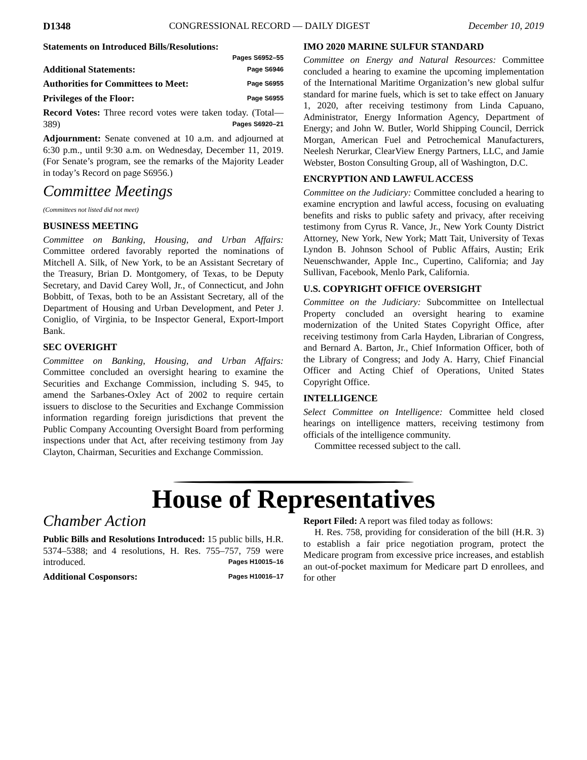D1348 CONGRESSIONAL RECORD — DAILY DIGEST December 10, 2019
Statements on Introduced Bills/Resolutions:
Pages S6952–55
Additional Statements: Page S6946
Authorities for Committees to Meet: Page S6955
Privileges of the Floor: Page S6955
Record Votes: Three record votes were taken today. (Total—389) Pages S6920–21
Adjournment: Senate convened at 10 a.m. and adjourned at 6:30 p.m., until 9:30 a.m. on Wednesday, December 11, 2019. (For Senate’s program, see the remarks of the Majority Leader in today’s Record on page S6956.)
Committee Meetings
(Committees not listed did not meet)
BUSINESS MEETING
Committee on Banking, Housing, and Urban Affairs: Committee ordered favorably reported the nominations of Mitchell A. Silk, of New York, to be an Assistant Secretary of the Treasury, Brian D. Montgomery, of Texas, to be Deputy Secretary, and David Carey Woll, Jr., of Connecticut, and John Bobbitt, of Texas, both to be an Assistant Secretary, all of the Department of Housing and Urban Development, and Peter J. Coniglio, of Virginia, to be Inspector General, Export-Import Bank.
SEC OVERIGHT
Committee on Banking, Housing, and Urban Affairs: Committee concluded an oversight hearing to examine the Securities and Exchange Commission, including S. 945, to amend the Sarbanes-Oxley Act of 2002 to require certain issuers to disclose to the Securities and Exchange Commission information regarding foreign jurisdictions that prevent the Public Company Accounting Oversight Board from performing inspections under that Act, after receiving testimony from Jay Clayton, Chairman, Securities and Exchange Commission.
IMO 2020 MARINE SULFUR STANDARD
Committee on Energy and Natural Resources: Committee concluded a hearing to examine the upcoming implementation of the International Maritime Organization’s new global sulfur standard for marine fuels, which is set to take effect on January 1, 2020, after receiving testimony from Linda Capuano, Administrator, Energy Information Agency, Department of Energy; and John W. Butler, World Shipping Council, Derrick Morgan, American Fuel and Petrochemical Manufacturers, Neelesh Nerurkar, ClearView Energy Partners, LLC, and Jamie Webster, Boston Consulting Group, all of Washington, D.C.
ENCRYPTION AND LAWFUL ACCESS
Committee on the Judiciary: Committee concluded a hearing to examine encryption and lawful access, focusing on evaluating benefits and risks to public safety and privacy, after receiving testimony from Cyrus R. Vance, Jr., New York County District Attorney, New York, New York; Matt Tait, University of Texas Lyndon B. Johnson School of Public Affairs, Austin; Erik Neuenschwander, Apple Inc., Cupertino, California; and Jay Sullivan, Facebook, Menlo Park, California.
U.S. COPYRIGHT OFFICE OVERSIGHT
Committee on the Judiciary: Subcommittee on Intellectual Property concluded an oversight hearing to examine modernization of the United States Copyright Office, after receiving testimony from Carla Hayden, Librarian of Congress, and Bernard A. Barton, Jr., Chief Information Officer, both of the Library of Congress; and Jody A. Harry, Chief Financial Officer and Acting Chief of Operations, United States Copyright Office.
INTELLIGENCE
Select Committee on Intelligence: Committee held closed hearings on intelligence matters, receiving testimony from officials of the intelligence community.
Committee recessed subject to the call.
House of Representatives
Chamber Action
Public Bills and Resolutions Introduced: 15 public bills, H.R. 5374–5388; and 4 resolutions, H. Res. 755–757, 759 were introduced. Pages H10015–16
Additional Cosponsors: Pages H10016–17
Report Filed: A report was filed today as follows:
H. Res. 758, providing for consideration of the bill (H.R. 3) to establish a fair price negotiation program, protect the Medicare program from excessive price increases, and establish an out-of-pocket maximum for Medicare part D enrollees, and for other